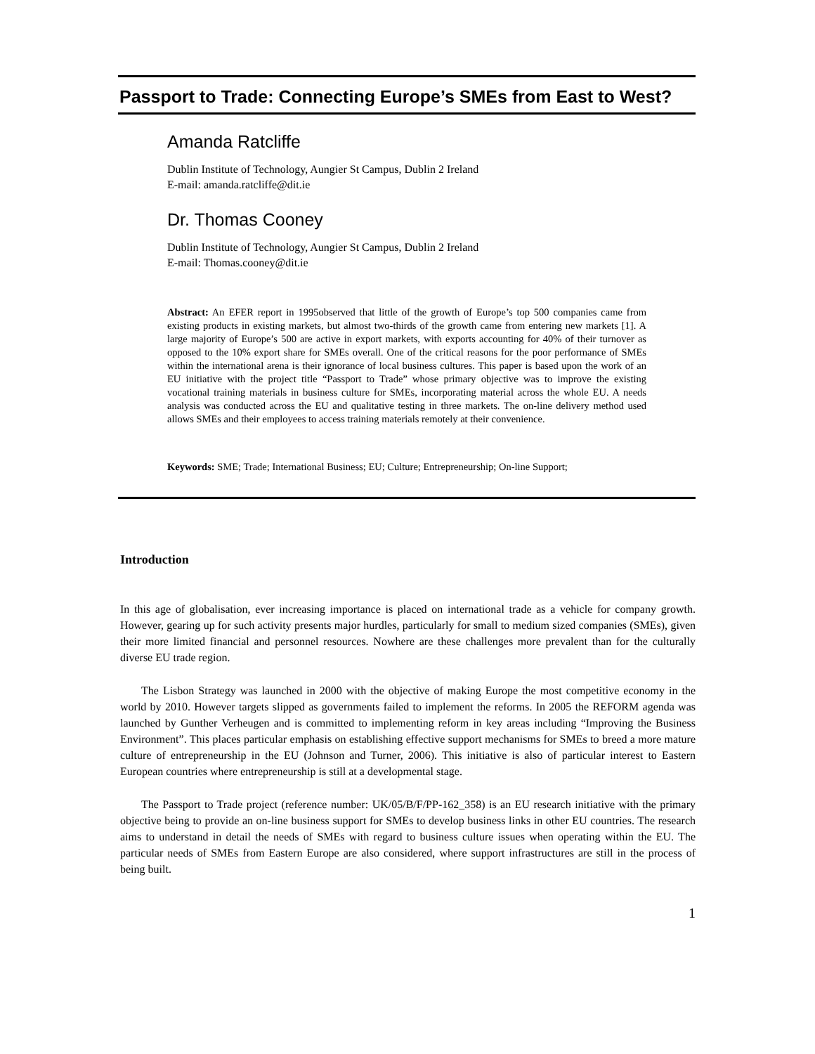Passport to Trade: Connecting Europe’s SMEs from East to West?
Amanda Ratcliffe
Dublin Institute of Technology, Aungier St Campus, Dublin 2 Ireland
E-mail: amanda.ratcliffe@dit.ie
Dr. Thomas Cooney
Dublin Institute of Technology, Aungier St Campus, Dublin 2 Ireland
E-mail: Thomas.cooney@dit.ie
Abstract: An EFER report in 1995observed that little of the growth of Europe’s top 500 companies came from existing products in existing markets, but almost two-thirds of the growth came from entering new markets [1]. A large majority of Europe’s 500 are active in export markets, with exports accounting for 40% of their turnover as opposed to the 10% export share for SMEs overall. One of the critical reasons for the poor performance of SMEs within the international arena is their ignorance of local business cultures. This paper is based upon the work of an EU initiative with the project title “Passport to Trade” whose primary objective was to improve the existing vocational training materials in business culture for SMEs, incorporating material across the whole EU. A needs analysis was conducted across the EU and qualitative testing in three markets. The on-line delivery method used allows SMEs and their employees to access training materials remotely at their convenience.
Keywords: SME; Trade; International Business; EU; Culture; Entrepreneurship; On-line Support;
Introduction
In this age of globalisation, ever increasing importance is placed on international trade as a vehicle for company growth. However, gearing up for such activity presents major hurdles, particularly for small to medium sized companies (SMEs), given their more limited financial and personnel resources. Nowhere are these challenges more prevalent than for the culturally diverse EU trade region.
The Lisbon Strategy was launched in 2000 with the objective of making Europe the most competitive economy in the world by 2010. However targets slipped as governments failed to implement the reforms. In 2005 the REFORM agenda was launched by Gunther Verheugen and is committed to implementing reform in key areas including “Improving the Business Environment”. This places particular emphasis on establishing effective support mechanisms for SMEs to breed a more mature culture of entrepreneurship in the EU (Johnson and Turner, 2006). This initiative is also of particular interest to Eastern European countries where entrepreneurship is still at a developmental stage.
The Passport to Trade project (reference number: UK/05/B/F/PP-162_358) is an EU research initiative with the primary objective being to provide an on-line business support for SMEs to develop business links in other EU countries. The research aims to understand in detail the needs of SMEs with regard to business culture issues when operating within the EU. The particular needs of SMEs from Eastern Europe are also considered, where support infrastructures are still in the process of being built.
1